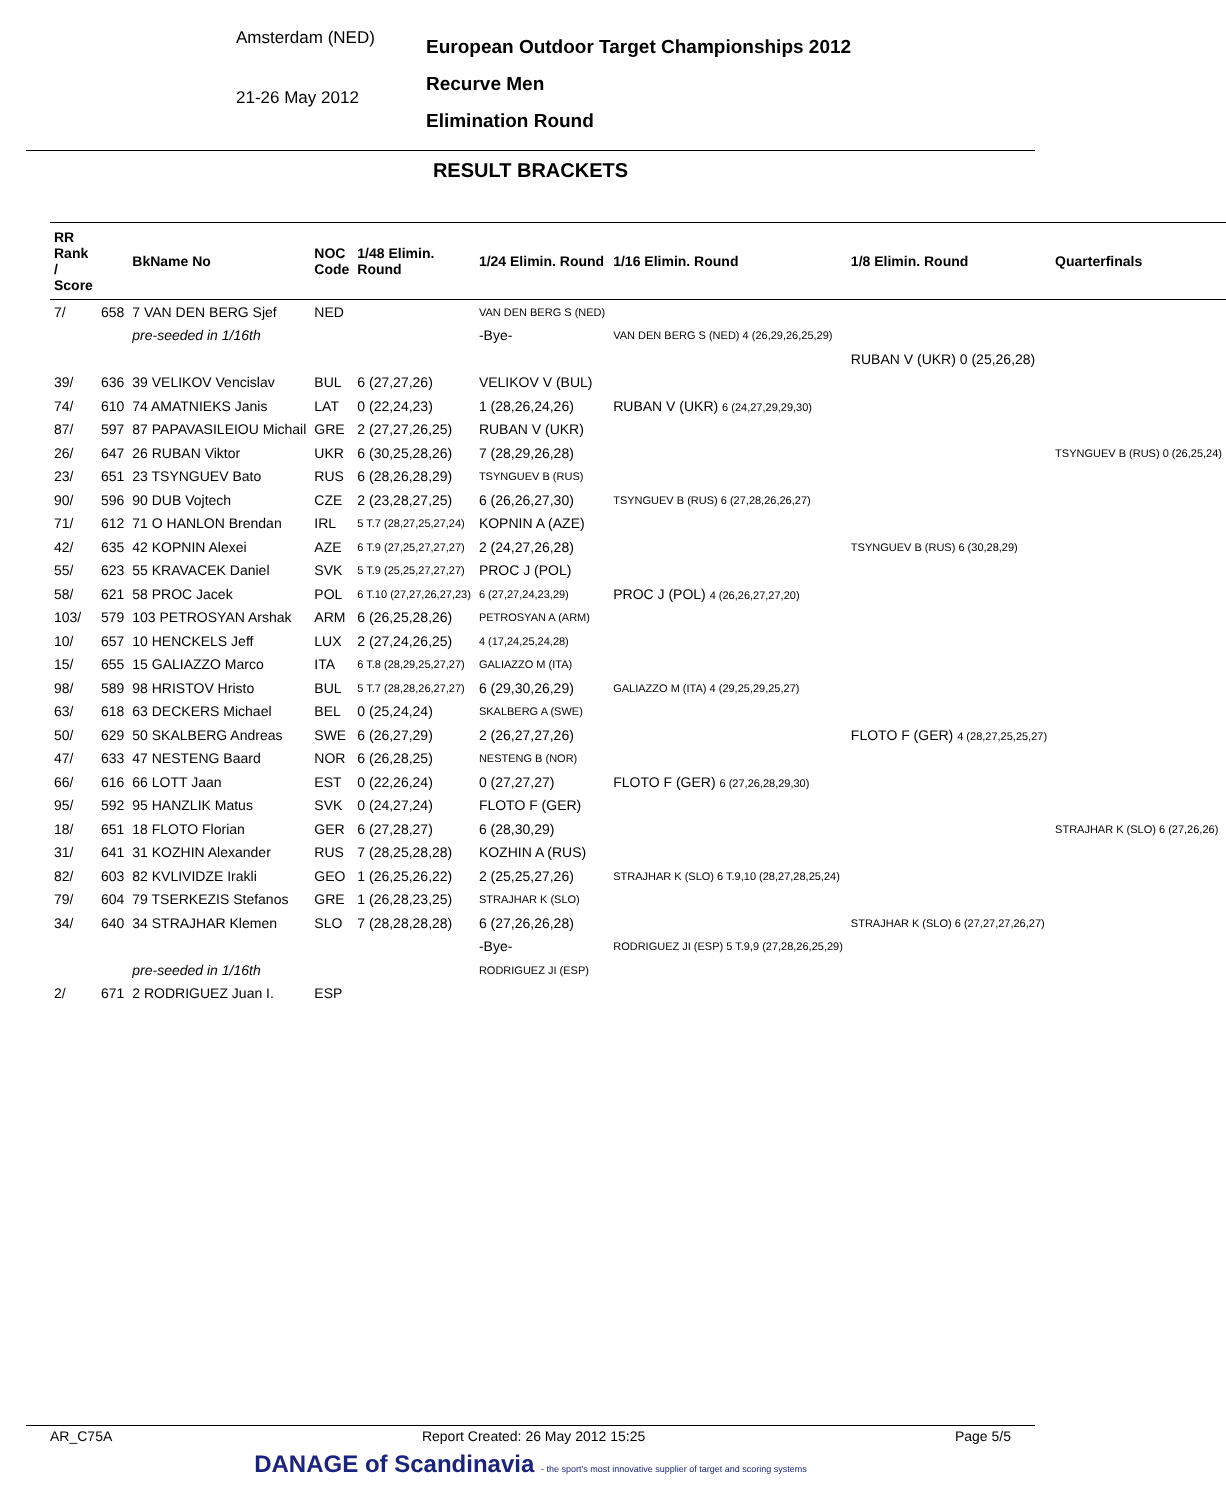Amsterdam (NED)
21-26 May 2012
European Outdoor Target Championships 2012
Recurve Men
Elimination Round
RESULT BRACKETS
| RR Rank / Score | | BkName No | NOC Code | 1/48 Elimin. Round | 1/24 Elimin. Round | 1/16 Elimin. Round | 1/8 Elimin. Round | Quarterfinals |
| --- | --- | --- | --- | --- | --- | --- | --- | --- |
| 7/ | 658 | 7 VAN DEN BERG Sjef | NED | | VAN DEN BERG S (NED) | | | |
| | | pre-seeded in 1/16th | | | -Bye- | VAN DEN BERG S (NED) 4 (26,29,26,25,29) | | |
| | | | | | | | RUBAN V (UKR) 0 (25,26,28) | |
| 39/ | 636 | 39 VELIKOV Vencislav | BUL | 6 (27,27,26) | VELIKOV V (BUL) | | | |
| 74/ | 610 | 74 AMATNIEKS Janis | LAT | 0 (22,24,23) | 1 (28,26,24,26) | RUBAN V (UKR) 6 (24,27,29,29,30) | | |
| 87/ | 597 | 87 PAPAVASILEIOU Michail | GRE | 2 (27,27,26,25) | RUBAN V (UKR) | | | |
| 26/ | 647 | 26 RUBAN Viktor | UKR | 6 (30,25,28,26) | 7 (28,29,26,28) | | | TSYNGUEV B (RUS) 0 (26,25,24) |
| 23/ | 651 | 23 TSYNGUEV Bato | RUS | 6 (28,26,28,29) | TSYNGUEV B (RUS) | | | |
| 90/ | 596 | 90 DUB Vojtech | CZE | 2 (23,28,27,25) | 6 (26,26,27,30) | TSYNGUEV B (RUS) 6 (27,28,26,26,27) | | |
| 71/ | 612 | 71 O HANLON Brendan | IRL | 5 T.7 (28,27,25,27,24) | KOPNIN A (AZE) | | | |
| 42/ | 635 | 42 KOPNIN Alexei | AZE | 6 T.9 (27,25,27,27,27) | 2 (24,27,26,28) | | TSYNGUEV B (RUS) 6 (30,28,29) | |
| 55/ | 623 | 55 KRAVACEK Daniel | SVK | 5 T.9 (25,25,27,27,27) | PROC J (POL) | | | |
| 58/ | 621 | 58 PROC Jacek | POL | 6 T.10 (27,27,26,27,23) | 6 (27,27,24,23,29) | PROC J (POL) 4 (26,26,27,27,20) | | |
| 103/ | 579 | 103 PETROSYAN Arshak | ARM | 6 (26,25,28,26) | PETROSYAN A (ARM) | | | |
| 10/ | 657 | 10 HENCKELS Jeff | LUX | 2 (27,24,26,25) | 4 (17,24,25,24,28) | | | |
| 15/ | 655 | 15 GALIAZZO Marco | ITA | 6 T.8 (28,29,25,27,27) | GALIAZZO M (ITA) | | | |
| 98/ | 589 | 98 HRISTOV Hristo | BUL | 5 T.7 (28,28,26,27,27) | 6 (29,30,26,29) | GALIAZZO M (ITA) 4 (29,25,29,25,27) | | |
| 63/ | 618 | 63 DECKERS Michael | BEL | 0 (25,24,24) | SKALBERG A (SWE) | | | |
| 50/ | 629 | 50 SKALBERG Andreas | SWE | 6 (26,27,29) | 2 (26,27,27,26) | | FLOTO F (GER) 4 (28,27,25,25,27) | |
| 47/ | 633 | 47 NESTENG Baard | NOR | 6 (26,28,25) | NESTENG B (NOR) | | | |
| 66/ | 616 | 66 LOTT Jaan | EST | 0 (22,26,24) | 0 (27,27,27) | FLOTO F (GER) 6 (27,26,28,29,30) | | |
| 95/ | 592 | 95 HANZLIK Matus | SVK | 0 (24,27,24) | FLOTO F (GER) | | | |
| 18/ | 651 | 18 FLOTO Florian | GER | 6 (27,28,27) | 6 (28,30,29) | | | STRAJHAR K (SLO) 6 (27,26,26) |
| 31/ | 641 | 31 KOZHIN Alexander | RUS | 7 (28,25,28,28) | KOZHIN A (RUS) | | | |
| 82/ | 603 | 82 KVLIVIDZE Irakli | GEO | 1 (26,25,26,22) | 2 (25,25,27,26) | STRAJHAR K (SLO) 6 T.9,10 (28,27,28,25,24) | | |
| 79/ | 604 | 79 TSERKEZIS Stefanos | GRE | 1 (26,28,23,25) | STRAJHAR K (SLO) | | | |
| 34/ | 640 | 34 STRAJHAR Klemen | SLO | 7 (28,28,28,28) | 6 (27,26,26,28) | | STRAJHAR K (SLO) 6 (27,27,27,26,27) | |
| | | | | | -Bye- | RODRIGUEZ JI (ESP) 5 T.9,9 (27,28,26,25,29) | | |
| | | pre-seeded in 1/16th | | | RODRIGUEZ JI (ESP) | | | |
| 2/ | 671 | 2 RODRIGUEZ Juan I. | ESP | | | | | |
AR_C75A Report Created: 26 May 2012 15:25 Page 5/5
DANAGE of Scandinavia - the sport's most innovative supplier of target and scoring systems